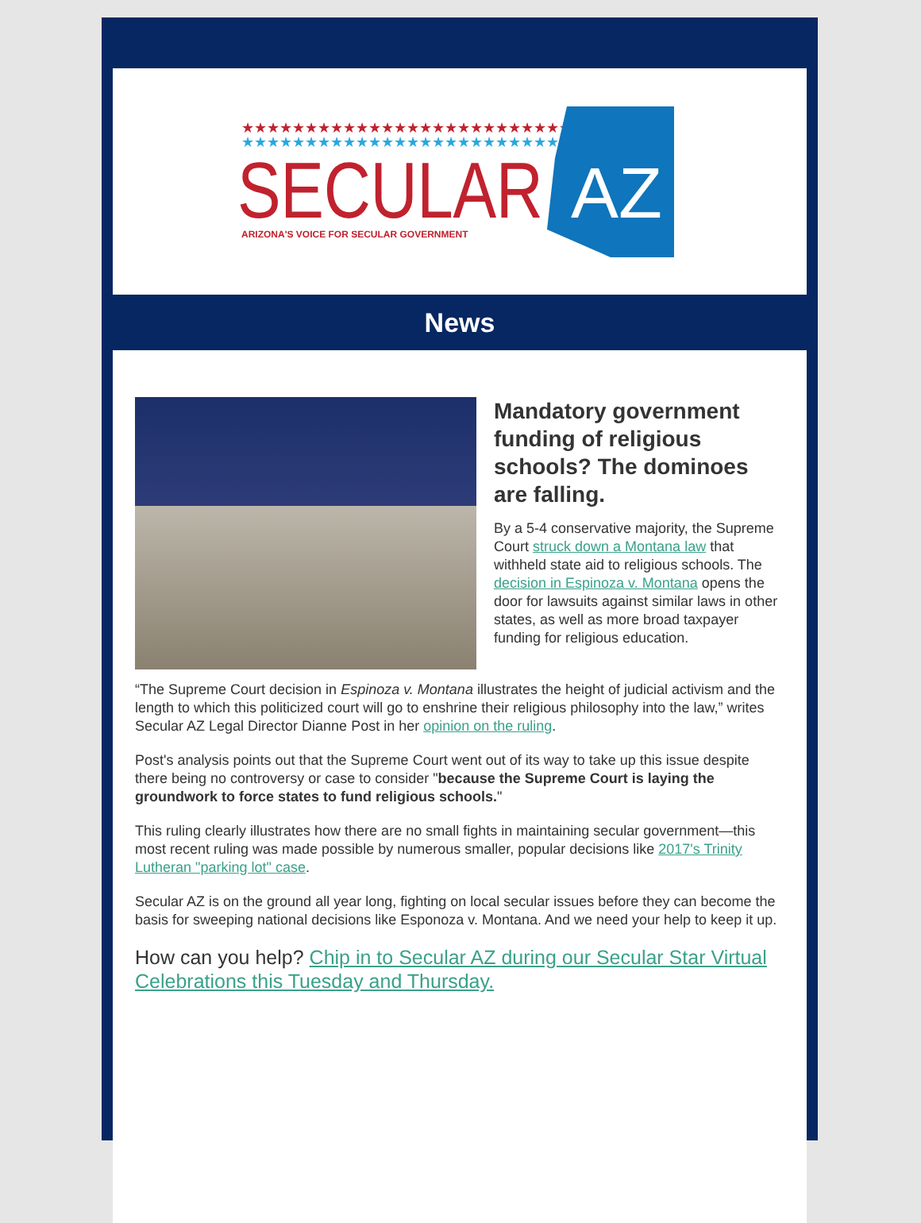★★★★★★★★★★★★★★★★★★★★★★★★★★★
★★★★★★★★★★★★★★★★★★★★★★★★★★★
SECULAR
ARIZONA'S VOICE FOR SECULAR GOVERNMENT
AZ
News
Mandatory government funding of religious schools? The dominoes are falling.
By a 5-4 conservative majority, the Supreme Court struck down a Montana law that withheld state aid to religious schools. The decision in Espinoza v. Montana opens the door for lawsuits against similar laws in other states, as well as more broad taxpayer funding for religious education.
“The Supreme Court decision in Espinoza v. Montana illustrates the height of judicial activism and the length to which this politicized court will go to enshrine their religious philosophy into the law,” writes Secular AZ Legal Director Dianne Post in her opinion on the ruling.
Post's analysis points out that the Supreme Court went out of its way to take up this issue despite there being no controversy or case to consider "because the Supreme Court is laying the groundwork to force states to fund religious schools."
This ruling clearly illustrates how there are no small fights in maintaining secular government—this most recent ruling was made possible by numerous smaller, popular decisions like 2017's Trinity Lutheran "parking lot" case.
Secular AZ is on the ground all year long, fighting on local secular issues before they can become the basis for sweeping national decisions like Esponoza v. Montana. And we need your help to keep it up.
How can you help? Chip in to Secular AZ during our Secular Star Virtual Celebrations this Tuesday and Thursday.